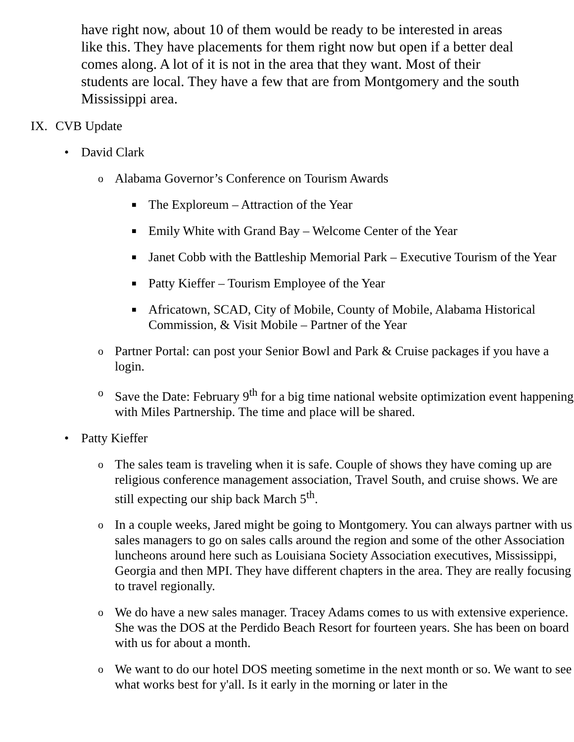have right now, about 10 of them would be ready to be interested in areas like this. They have placements for them right now but open if a better deal comes along. A lot of it is not in the area that they want. Most of their students are local. They have a few that are from Montgomery and the south Mississippi area.
IX. CVB Update
• David Clark
o Alabama Governor’s Conference on Tourism Awards
■ The Exploreum – Attraction of the Year
■ Emily White with Grand Bay – Welcome Center of the Year
■ Janet Cobb with the Battleship Memorial Park – Executive Tourism of the Year
■ Patty Kieffer – Tourism Employee of the Year
■ Africatown, SCAD, City of Mobile, County of Mobile, Alabama Historical Commission, & Visit Mobile – Partner of the Year
o Partner Portal: can post your Senior Bowl and Park & Cruise packages if you have a login.
o Save the Date: February 9<sup>th</sup> for a big time national website optimization event happening with Miles Partnership. The time and place will be shared.
• Patty Kieffer
o The sales team is traveling when it is safe. Couple of shows they have coming up are religious conference management association, Travel South, and cruise shows. We are still expecting our ship back March 5<sup>th</sup>.
o In a couple weeks, Jared might be going to Montgomery. You can always partner with us sales managers to go on sales calls around the region and some of the other Association luncheons around here such as Louisiana Society Association executives, Mississippi, Georgia and then MPI. They have different chapters in the area. They are really focusing to travel regionally.
o We do have a new sales manager. Tracey Adams comes to us with extensive experience. She was the DOS at the Perdido Beach Resort for fourteen years. She has been on board with us for about a month.
o We want to do our hotel DOS meeting sometime in the next month or so. We want to see what works best for y'all. Is it early in the morning or later in the